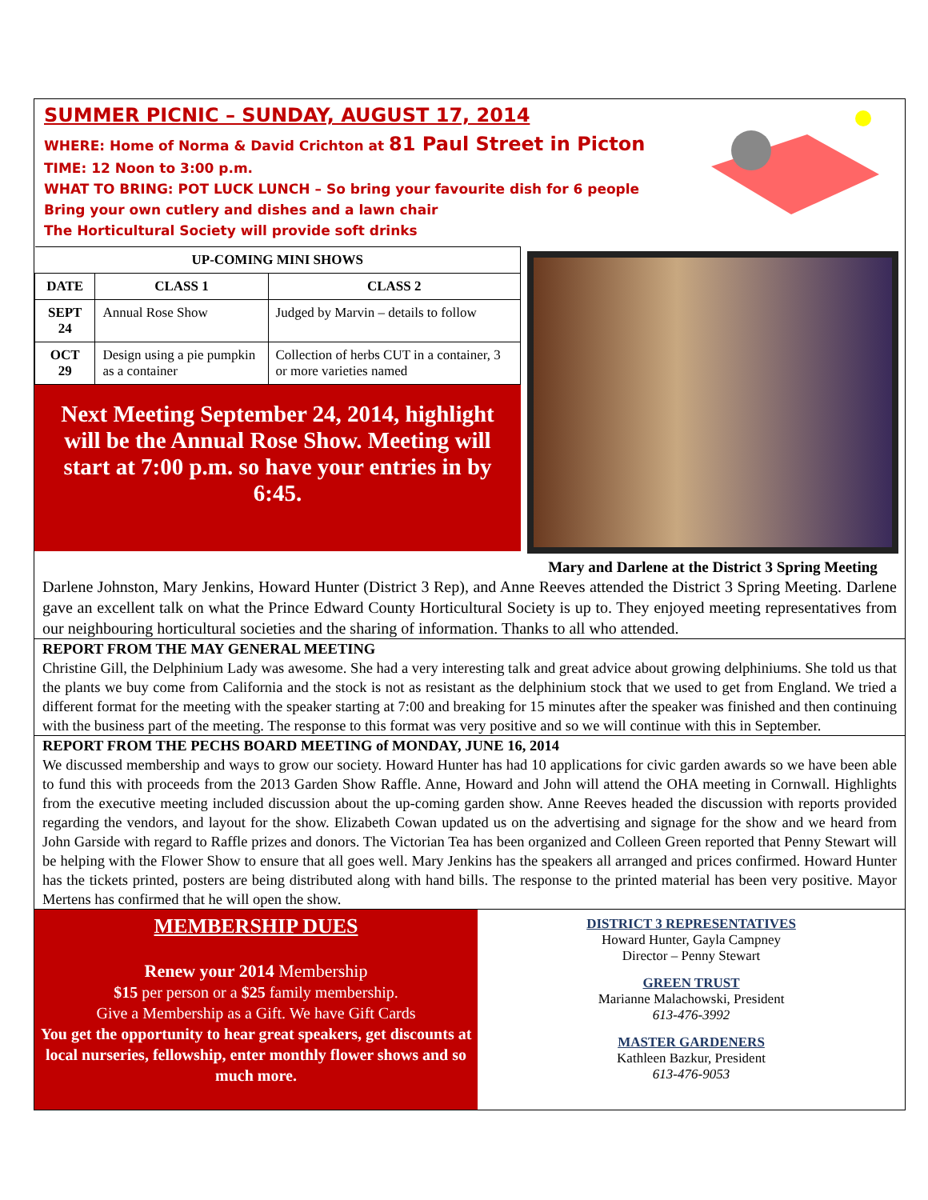SUMMER PICNIC – SUNDAY, AUGUST 17, 2014
WHERE: Home of Norma & David Crichton at 81 Paul Street in Picton
TIME: 12 Noon to 3:00 p.m.
WHAT TO BRING: POT LUCK LUNCH – So bring your favourite dish for 6 people
Bring your own cutlery and dishes and a lawn chair
The Horticultural Society will provide soft drinks
| UP-COMING MINI SHOWS | | |
| --- | --- | --- |
| DATE | CLASS 1 | CLASS 2 |
| SEPT 24 | Annual Rose Show | Judged by Marvin – details to follow |
| OCT 29 | Design using a pie pumpkin as a container | Collection of herbs CUT in a container, 3 or more varieties named |
Next Meeting September 24, 2014, highlight will be the Annual Rose Show. Meeting will start at 7:00 p.m. so have your entries in by 6:45.
Mary and Darlene at the District 3 Spring Meeting
Darlene Johnston, Mary Jenkins, Howard Hunter (District 3 Rep), and Anne Reeves attended the District 3 Spring Meeting. Darlene gave an excellent talk on what the Prince Edward County Horticultural Society is up to. They enjoyed meeting representatives from our neighbouring horticultural societies and the sharing of information. Thanks to all who attended.
REPORT FROM THE MAY GENERAL MEETING
Christine Gill, the Delphinium Lady was awesome. She had a very interesting talk and great advice about growing delphiniums. She told us that the plants we buy come from California and the stock is not as resistant as the delphinium stock that we used to get from England. We tried a different format for the meeting with the speaker starting at 7:00 and breaking for 15 minutes after the speaker was finished and then continuing with the business part of the meeting. The response to this format was very positive and so we will continue with this in September.
REPORT FROM THE PECHS BOARD MEETING of MONDAY, JUNE 16, 2014
We discussed membership and ways to grow our society. Howard Hunter has had 10 applications for civic garden awards so we have been able to fund this with proceeds from the 2013 Garden Show Raffle. Anne, Howard and John will attend the OHA meeting in Cornwall. Highlights from the executive meeting included discussion about the up-coming garden show. Anne Reeves headed the discussion with reports provided regarding the vendors, and layout for the show. Elizabeth Cowan updated us on the advertising and signage for the show and we heard from John Garside with regard to Raffle prizes and donors. The Victorian Tea has been organized and Colleen Green reported that Penny Stewart will be helping with the Flower Show to ensure that all goes well. Mary Jenkins has the speakers all arranged and prices confirmed. Howard Hunter has the tickets printed, posters are being distributed along with hand bills. The response to the printed material has been very positive. Mayor Mertens has confirmed that he will open the show.
MEMBERSHIP DUES
Renew your 2014 Membership
$15 per person or a $25 family membership.
Give a Membership as a Gift. We have Gift Cards
You get the opportunity to hear great speakers, get discounts at local nurseries, fellowship, enter monthly flower shows and so much more.
DISTRICT 3 REPRESENTATIVES
Howard Hunter, Gayla Campney
Director – Penny Stewart
GREEN TRUST
Marianne Malachowski, President
613-476-3992
MASTER GARDENERS
Kathleen Bazkur, President
613-476-9053